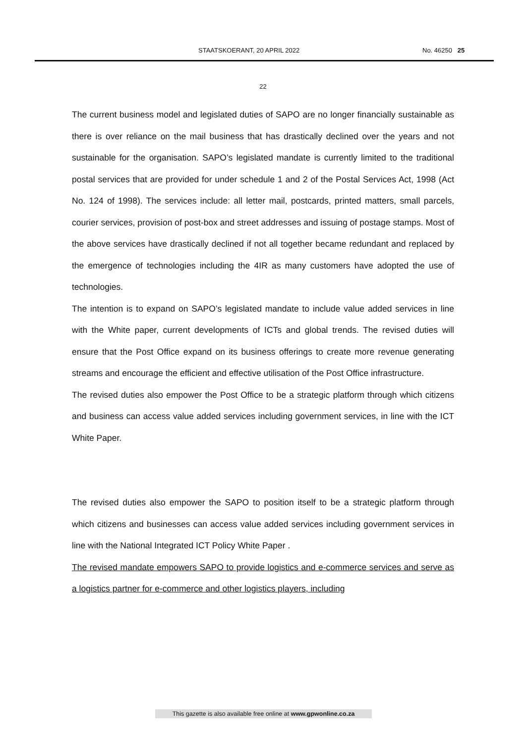STAATSKOERANT, 20 APRIL 2022 No. 46250 25
22
The current business model and legislated duties of SAPO are no longer financially sustainable as there is over reliance on the mail business that has drastically declined over the years and not sustainable for the organisation. SAPO’s legislated mandate is currently limited to the traditional postal services that are provided for under schedule 1 and 2 of the Postal Services Act, 1998 (Act No. 124 of 1998). The services include: all letter mail, postcards, printed matters, small parcels, courier services, provision of post-box and street addresses and issuing of postage stamps. Most of the above services have drastically declined if not all together became redundant and replaced by the emergence of technologies including the 4IR as many customers have adopted the use of technologies.
The intention is to expand on SAPO’s legislated mandate to include value added services in line with the White paper, current developments of ICTs and global trends. The revised duties will ensure that the Post Office expand on its business offerings to create more revenue generating streams and encourage the efficient and effective utilisation of the Post Office infrastructure.
The revised duties also empower the Post Office to be a strategic platform through which citizens and business can access value added services including government services, in line with the ICT White Paper.
The revised duties also empower the SAPO to position itself to be a strategic platform through which citizens and businesses can access value added services including government services in line with the National Integrated ICT Policy White Paper .
The revised mandate empowers SAPO to provide logistics and e-commerce services and serve as a logistics partner for e-commerce and other logistics players, including
This gazette is also available free online at www.gpwonline.co.za